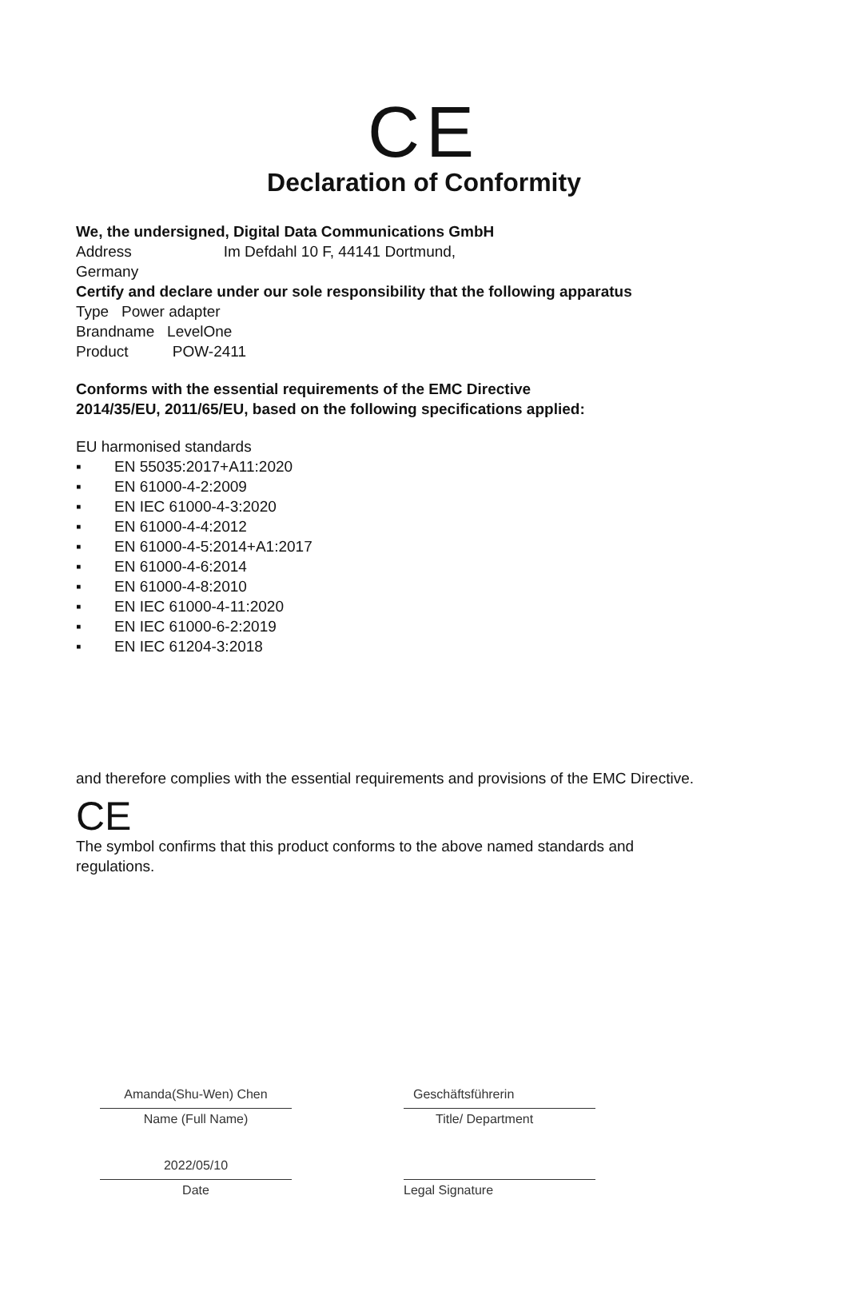CE
Declaration of Conformity
We, the undersigned, Digital Data Communications GmbH
Address Im Defdahl 10 F, 44141 Dortmund,
Germany
Certify and declare under our sole responsibility that the following apparatus
Type Power adapter
Brandname LevelOne
Product POW-2411
Conforms with the essential requirements of the EMC Directive
2014/35/EU, 2011/65/EU, based on the following specifications applied:
EU harmonised standards
▪ EN 55035:2017+A11:2020
▪ EN 61000-4-2:2009
▪ EN IEC 61000-4-3:2020
▪ EN 61000-4-4:2012
▪ EN 61000-4-5:2014+A1:2017
▪ EN 61000-4-6:2014
▪ EN 61000-4-8:2010
▪ EN IEC 61000-4-11:2020
▪ EN IEC 61000-6-2:2019
▪ EN IEC 61204-3:2018
and therefore complies with the essential requirements and provisions of the EMC Directive.
CE
The symbol confirms that this product conforms to the above named standards and
regulations.
Amanda(Shu-Wen) Chen
Name (Full Name)
2022/05/10
Date
Geschäftsführerin
Title/ Department
Legal Signature